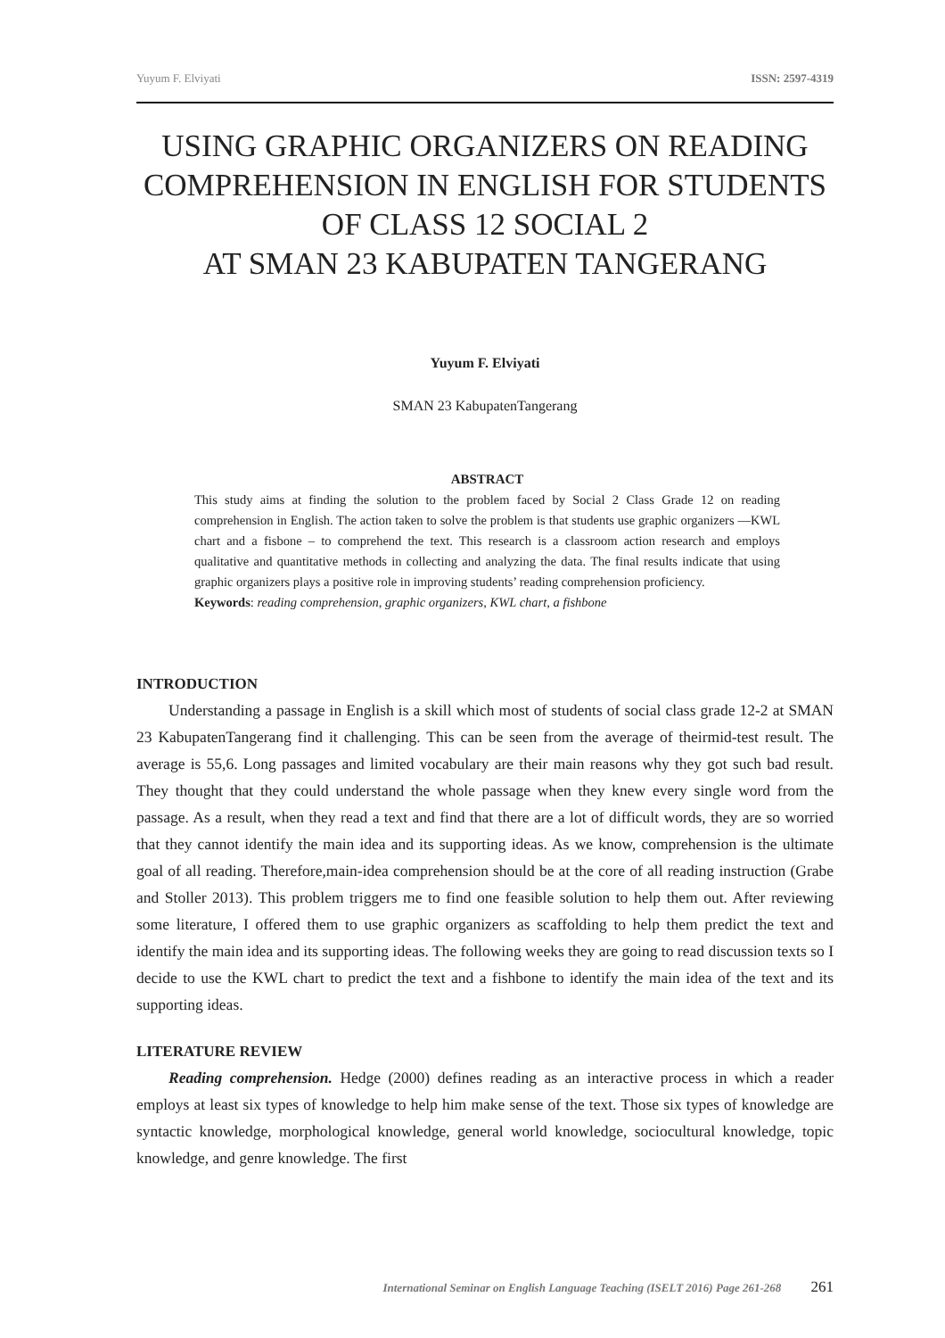Yuyum F. Elviyati ISSN: 2597-4319
USING GRAPHIC ORGANIZERS ON READING COMPREHENSION IN ENGLISH FOR STUDENTS OF CLASS 12 SOCIAL 2
AT SMAN 23 KABUPATEN TANGERANG
Yuyum F. Elviyati
SMAN 23 KabupatenTangerang
ABSTRACT
This study aims at finding the solution to the problem faced by Social 2 Class Grade 12 on reading comprehension in English. The action taken to solve the problem is that students use graphic organizers —KWL chart and a fisbone – to comprehend the text. This research is a classroom action research and employs qualitative and quantitative methods in collecting and analyzing the data. The final results indicate that using graphic organizers plays a positive role in improving students’ reading comprehension proficiency.
Keywords: reading comprehension, graphic organizers, KWL chart, a fishbone
INTRODUCTION
Understanding a passage in English is a skill which most of students of social class grade 12-2 at SMAN 23 KabupatenTangerang find it challenging. This can be seen from the average of theirmid-test result. The average is 55,6. Long passages and limited vocabulary are their main reasons why they got such bad result. They thought that they could understand the whole passage when they knew every single word from the passage. As a result, when they read a text and find that there are a lot of difficult words, they are so worried that they cannot identify the main idea and its supporting ideas. As we know, comprehension is the ultimate goal of all reading. Therefore,main-idea comprehension should be at the core of all reading instruction (Grabe and Stoller 2013). This problem triggers me to find one feasible solution to help them out. After reviewing some literature, I offered them to use graphic organizers as scaffolding to help them predict the text and identify the main idea and its supporting ideas. The following weeks they are going to read discussion texts so I decide to use the KWL chart to predict the text and a fishbone to identify the main idea of the text and its supporting ideas.
LITERATURE REVIEW
Reading comprehension. Hedge (2000) defines reading as an interactive process in which a reader employs at least six types of knowledge to help him make sense of the text. Those six types of knowledge are syntactic knowledge, morphological knowledge, general world knowledge, sociocultural knowledge, topic knowledge, and genre knowledge. The first
International Seminar on English Language Teaching (ISELT 2016) Page 261-268 261